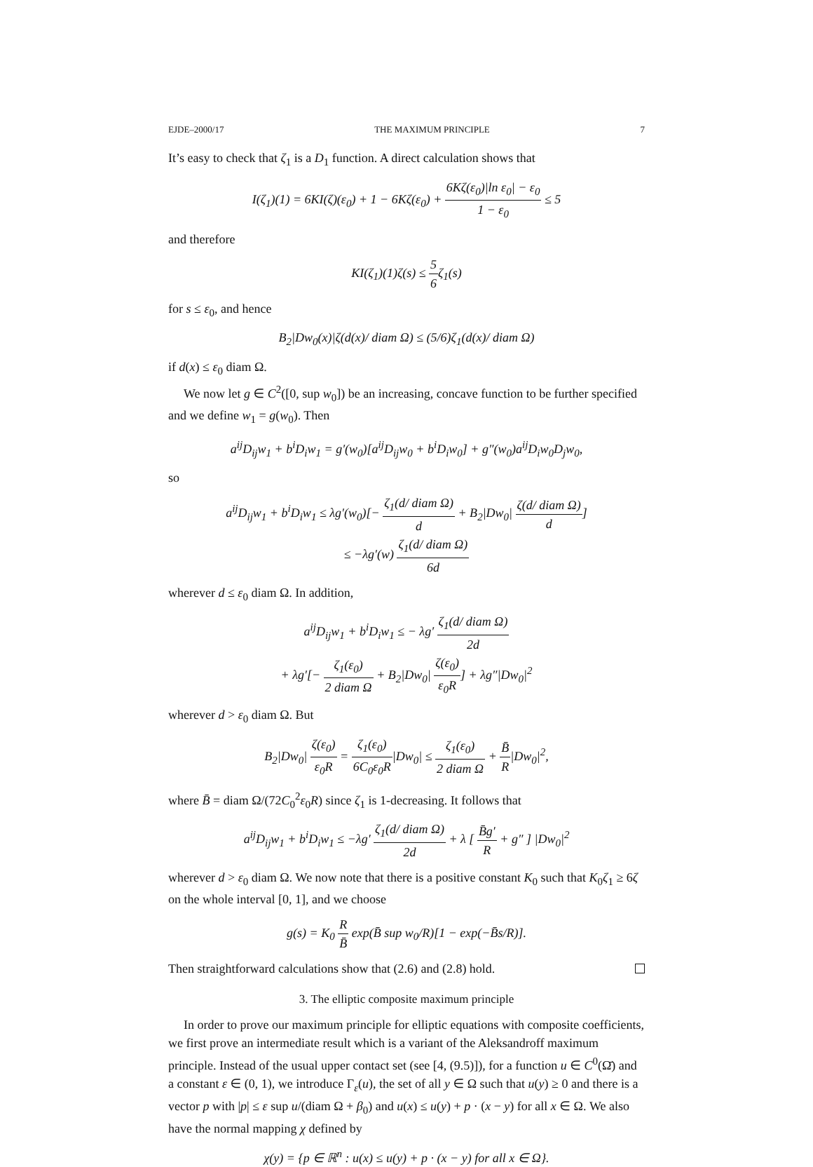EJDE–2000/17 THE MAXIMUM PRINCIPLE 7
It’s easy to check that ζ<sub>1</sub> is a D<sub>1</sub> function. A direct calculation shows that
I(ζ<sub>1</sub>)(1) = 6KI(ζ)(ε<sub>0</sub>) + 1 − 6Kζ(ε<sub>0</sub>) + 6Kζ(ε<sub>0</sub>)|ln ε<sub>0</sub>| − ε<sub>0</sub> 1 − ε<sub>0</sub> ≤ 5
and therefore
KI(ζ<sub>1</sub>)(1)ζ(s) ≤ 5 6ζ<sub>1</sub>(s)
for s ≤ ε<sub>0</sub>, and hence
B<sub>2</sub>|Dw<sub>0</sub>(x)|ζ(d(x)/ diam Ω) ≤ (5/6)ζ<sub>1</sub>(d(x)/ diam Ω)
if d(x) ≤ ε<sub>0</sub> diam Ω.
We now let g ∈ C<sup>2</sup>([0, sup w<sub>0</sub>]) be an increasing, concave function to be further specified and we define w<sub>1</sub> = g(w<sub>0</sub>). Then
a<sup>ij</sup>D<sub>ij</sub>w<sub>1</sub> + b<sup>i</sup>D<sub>i</sub>w<sub>1</sub> = g′(w<sub>0</sub>)[a<sup>ij</sup>D<sub>ij</sub>w<sub>0</sub> + b<sup>i</sup>D<sub>i</sub>w<sub>0</sub>] + g″(w<sub>0</sub>)a<sup>ij</sup>D<sub>i</sub>w<sub>0</sub>D<sub>j</sub>w<sub>0</sub>,
so
a<sup>ij</sup>D<sub>ij</sub>w<sub>1</sub> + b<sup>i</sup>D<sub>i</sub>w<sub>1</sub> ≤ λg′(w<sub>0</sub>)[− ζ<sub>1</sub>(d/ diam Ω) d + B<sub>2</sub>|Dw<sub>0</sub>| ζ(d/ diam Ω) d]
≤ −λg′(w) ζ<sub>1</sub>(d/ diam Ω) 6d
wherever d ≤ ε<sub>0</sub> diam Ω. In addition,
a<sup>ij</sup>D<sub>ij</sub>w<sub>1</sub> + b<sup>i</sup>D<sub>i</sub>w<sub>1</sub> ≤ − λg′ ζ<sub>1</sub>(d/ diam Ω) 2d
+ λg′[− ζ<sub>1</sub>(ε<sub>0</sub>) 2 diam Ω + B<sub>2</sub>|Dw<sub>0</sub>| ζ(ε<sub>0</sub>) ε<sub>0</sub>R] + λg″|Dw<sub>0</sub>|<sup>2</sup>
wherever d > ε<sub>0</sub> diam Ω. But
B<sub>2</sub>|Dw<sub>0</sub>| ζ(ε<sub>0</sub>) ε<sub>0</sub>R = ζ<sub>1</sub>(ε<sub>0</sub>) 6C<sub>0</sub>ε<sub>0</sub>R|Dw<sub>0</sub>| ≤ ζ<sub>1</sub>(ε<sub>0</sub>) 2 diam Ω + B̄ R|Dw<sub>0</sub>|<sup>2</sup>,
where B̄ = diam Ω/(72C<sub>0</sub><sup>2</sup>ε<sub>0</sub>R) since ζ<sub>1</sub> is 1-decreasing. It follows that
a<sup>ij</sup>D<sub>ij</sub>w<sub>1</sub> + b<sup>i</sup>D<sub>i</sub>w<sub>1</sub> ≤ −λg′ ζ<sub>1</sub>(d/ diam Ω) 2d + λ [ B̄g′ R + g″ ] |Dw<sub>0</sub>|<sup>2</sup>
wherever d > ε<sub>0</sub> diam Ω. We now note that there is a positive constant K<sub>0</sub> such that K<sub>0</sub>ζ<sub>1</sub> ≥ 6ζ on the whole interval [0, 1], and we choose
g(s) = K<sub>0</sub> R B̄ exp(B̄ sup w<sub>0</sub>/R)[1 − exp(−B̄s/R)].
Then straightforward calculations show that (2.6) and (2.8) hold.
3. The elliptic composite maximum principle
In order to prove our maximum principle for elliptic equations with composite coefficients, we first prove an intermediate result which is a variant of the Aleksandroff maximum principle. Instead of the usual upper contact set (see [4, (9.5)]), for a function u ∈ C<sup>0</sup>(Ω̄) and a constant ε ∈ (0, 1), we introduce Γ<sub>ε</sub>(u), the set of all y ∈ Ω such that u(y) ≥ 0 and there is a vector p with |p| ≤ ε sup u/(diam Ω + β<sub>0</sub>) and u(x) ≤ u(y) + p · (x − y) for all x ∈ Ω. We also have the normal mapping χ defined by
χ(y) = {p ∈ ℝ<sup>n</sup> : u(x) ≤ u(y) + p · (x − y) for all x ∈ Ω}.